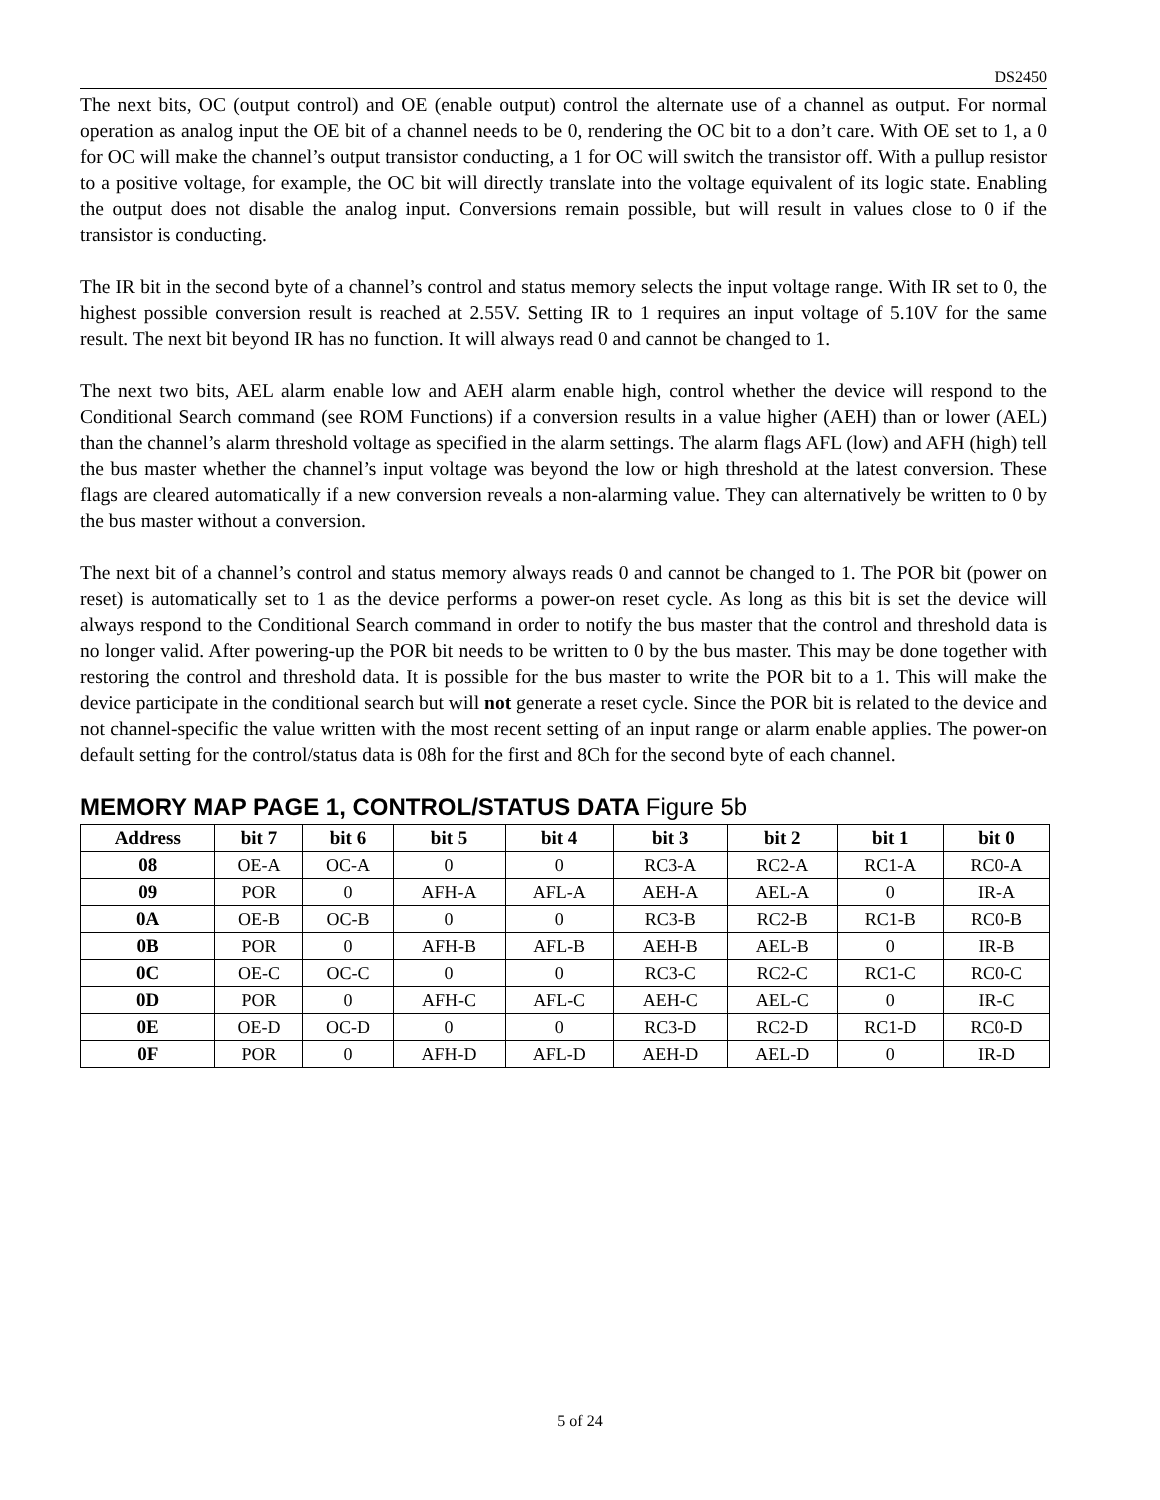DS2450
The next bits, OC (output control) and OE (enable output) control the alternate use of a channel as output. For normal operation as analog input the OE bit of a channel needs to be 0, rendering the OC bit to a don’t care. With OE set to 1, a 0 for OC will make the channel’s output transistor conducting, a 1 for OC will switch the transistor off. With a pullup resistor to a positive voltage, for example, the OC bit will directly translate into the voltage equivalent of its logic state. Enabling the output does not disable the analog input. Conversions remain possible, but will result in values close to 0 if the transistor is conducting.
The IR bit in the second byte of a channel’s control and status memory selects the input voltage range. With IR set to 0, the highest possible conversion result is reached at 2.55V. Setting IR to 1 requires an input voltage of 5.10V for the same result. The next bit beyond IR has no function. It will always read 0 and cannot be changed to 1.
The next two bits, AEL alarm enable low and AEH alarm enable high, control whether the device will respond to the Conditional Search command (see ROM Functions) if a conversion results in a value higher (AEH) than or lower (AEL) than the channel’s alarm threshold voltage as specified in the alarm settings. The alarm flags AFL (low) and AFH (high) tell the bus master whether the channel’s input voltage was beyond the low or high threshold at the latest conversion. These flags are cleared automatically if a new conversion reveals a non-alarming value. They can alternatively be written to 0 by the bus master without a conversion.
The next bit of a channel’s control and status memory always reads 0 and cannot be changed to 1. The POR bit (power on reset) is automatically set to 1 as the device performs a power-on reset cycle. As long as this bit is set the device will always respond to the Conditional Search command in order to notify the bus master that the control and threshold data is no longer valid. After powering-up the POR bit needs to be written to 0 by the bus master. This may be done together with restoring the control and threshold data. It is possible for the bus master to write the POR bit to a 1. This will make the device participate in the conditional search but will not generate a reset cycle. Since the POR bit is related to the device and not channel-specific the value written with the most recent setting of an input range or alarm enable applies. The power-on default setting for the control/status data is 08h for the first and 8Ch for the second byte of each channel.
MEMORY MAP PAGE 1, CONTROL/STATUS DATA Figure 5b
| Address | bit 7 | bit 6 | bit 5 | bit 4 | bit 3 | bit 2 | bit 1 | bit 0 |
| --- | --- | --- | --- | --- | --- | --- | --- | --- |
| 08 | OE-A | OC-A | 0 | 0 | RC3-A | RC2-A | RC1-A | RC0-A |
| 09 | POR | 0 | AFH-A | AFL-A | AEH-A | AEL-A | 0 | IR-A |
| 0A | OE-B | OC-B | 0 | 0 | RC3-B | RC2-B | RC1-B | RC0-B |
| 0B | POR | 0 | AFH-B | AFL-B | AEH-B | AEL-B | 0 | IR-B |
| 0C | OE-C | OC-C | 0 | 0 | RC3-C | RC2-C | RC1-C | RC0-C |
| 0D | POR | 0 | AFH-C | AFL-C | AEH-C | AEL-C | 0 | IR-C |
| 0E | OE-D | OC-D | 0 | 0 | RC3-D | RC2-D | RC1-D | RC0-D |
| 0F | POR | 0 | AFH-D | AFL-D | AEH-D | AEL-D | 0 | IR-D |
5 of 24